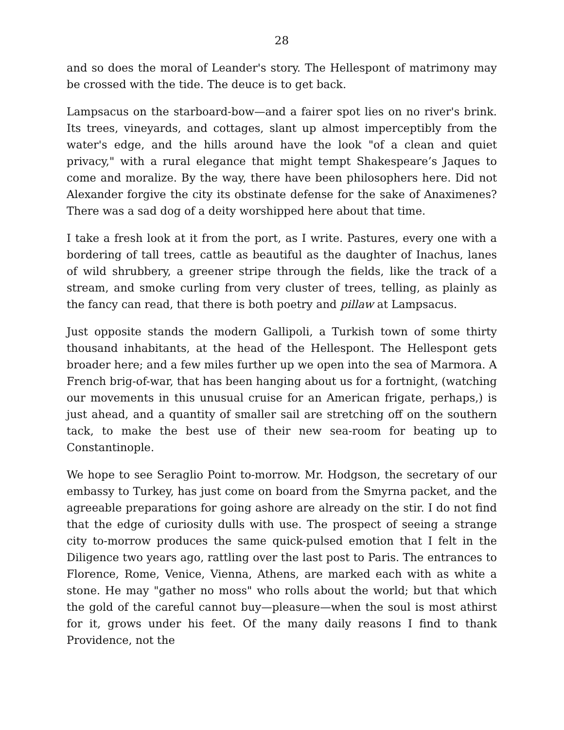28
and so does the moral of Leander's story. The Hellespont of matrimony may be crossed with the tide. The deuce is to get back.
Lampsacus on the starboard-bow—and a fairer spot lies on no river's brink. Its trees, vineyards, and cottages, slant up almost imperceptibly from the water's edge, and the hills around have the look "of a clean and quiet privacy," with a rural elegance that might tempt Shakespeare’s Jaques to come and moralize. By the way, there have been philosophers here. Did not Alexander forgive the city its obstinate defense for the sake of Anaximenes? There was a sad dog of a deity worshipped here about that time.
I take a fresh look at it from the port, as I write. Pastures, every one with a bordering of tall trees, cattle as beautiful as the daughter of Inachus, lanes of wild shrubbery, a greener stripe through the fields, like the track of a stream, and smoke curling from very cluster of trees, telling, as plainly as the fancy can read, that there is both poetry and pillaw at Lampsacus.
Just opposite stands the modern Gallipoli, a Turkish town of some thirty thousand inhabitants, at the head of the Hellespont. The Hellespont gets broader here; and a few miles further up we open into the sea of Marmora. A French brig-of-war, that has been hanging about us for a fortnight, (watching our movements in this unusual cruise for an American frigate, perhaps,) is just ahead, and a quantity of smaller sail are stretching off on the southern tack, to make the best use of their new sea-room for beating up to Constantinople.
We hope to see Seraglio Point to-morrow. Mr. Hodgson, the secretary of our embassy to Turkey, has just come on board from the Smyrna packet, and the agreeable preparations for going ashore are already on the stir. I do not find that the edge of curiosity dulls with use. The prospect of seeing a strange city to-morrow produces the same quick-pulsed emotion that I felt in the Diligence two years ago, rattling over the last post to Paris. The entrances to Florence, Rome, Venice, Vienna, Athens, are marked each with as white a stone. He may "gather no moss" who rolls about the world; but that which the gold of the careful cannot buy—pleasure—when the soul is most athirst for it, grows under his feet. Of the many daily reasons I find to thank Providence, not the